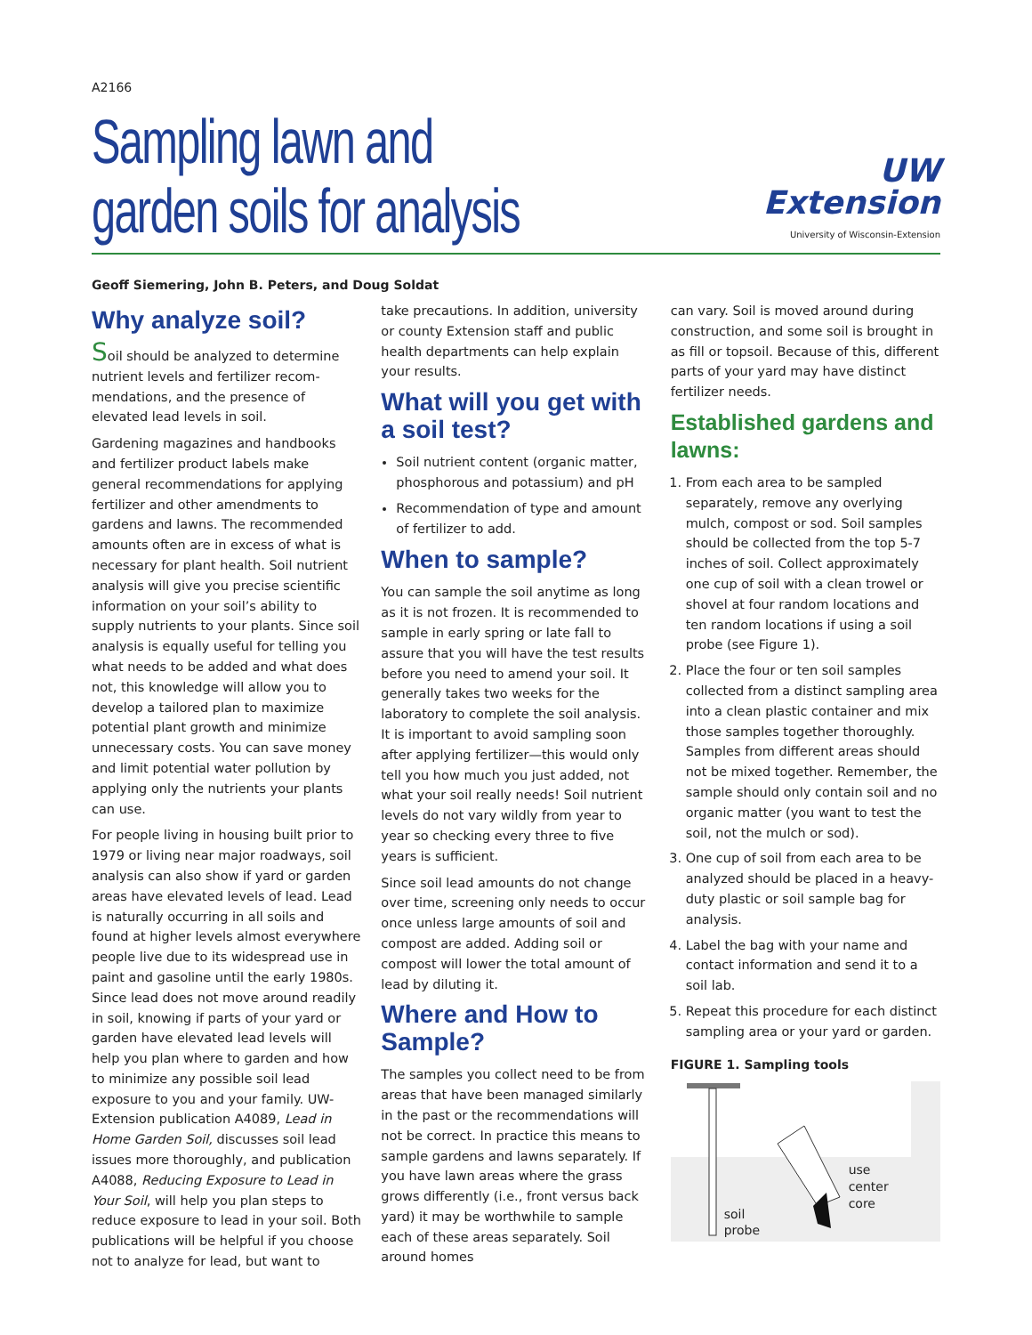A2166
Sampling lawn and
garden soils for analysis
UW
Extension
University of Wisconsin-Extension
Geoff Siemering, John B. Peters, and Doug Soldat
Why analyze soil?
Soil should be analyzed to determine nutrient levels and fertilizer recom­mendations, and the presence of elevated lead levels in soil.
Gardening magazines and handbooks and fertilizer product labels make general recommendations for applying fertilizer and other amendments to gardens and lawns. The recommended amounts often are in excess of what is necessary for plant health. Soil nutrient analysis will give you precise scientific information on your soil’s ability to supply nutrients to your plants. Since soil analysis is equally useful for telling you what needs to be added and what does not, this knowledge will allow you to develop a tailored plan to maximize potential plant growth and minimize unnecessary costs. You can save money and limit potential water pollution by applying only the nutrients your plants can use.
For people living in housing built prior to 1979 or living near major roadways, soil analysis can also show if yard or garden areas have elevated levels of lead. Lead is naturally occurring in all soils and found at higher levels almost everywhere people live due to its widespread use in paint and gasoline until the early 1980s. Since lead does not move around readily in soil, knowing if parts of your yard or garden have elevated lead levels will help you plan where to garden and how to minimize any possible soil lead exposure to you and your family. UW-Extension publication A4089, Lead in Home Garden Soil, discusses soil lead issues more thoroughly, and publication A4088, Reducing Exposure to Lead in Your Soil, will help you plan steps to reduce exposure to lead in your soil. Both publications will be helpful if you choose not to analyze for lead, but want to
take precautions. In addition, university or county Extension staff and public health departments can help explain your results.
What will you get with a soil test?
Soil nutrient content (organic matter, phosphorous and potassium) and pH
Recommendation of type and amount of fertilizer to add.
When to sample?
You can sample the soil anytime as long as it is not frozen. It is recommended to sample in early spring or late fall to assure that you will have the test results before you need to amend your soil. It generally takes two weeks for the laboratory to complete the soil analysis. It is important to avoid sampling soon after applying fertilizer—this would only tell you how much you just added, not what your soil really needs! Soil nutrient levels do not vary wildly from year to year so checking every three to five years is sufficient.
Since soil lead amounts do not change over time, screening only needs to occur once unless large amounts of soil and compost are added. Adding soil or compost will lower the total amount of lead by diluting it.
Where and How to Sample?
The samples you collect need to be from areas that have been managed similarly in the past or the recommendations will not be correct. In practice this means to sample gardens and lawns separately. If you have lawn areas where the grass grows differently (i.e., front versus back yard) it may be worthwhile to sample each of these areas separately. Soil around homes
can vary. Soil is moved around during construction, and some soil is brought in as fill or topsoil. Because of this, different parts of your yard may have distinct fertilizer needs.
Established gardens and lawns:
1. From each area to be sampled separately, remove any overlying mulch, compost or sod. Soil samples should be collected from the top 5-7 inches of soil. Collect approximately one cup of soil with a clean trowel or shovel at four random locations and ten random locations if using a soil probe (see Figure 1).
2. Place the four or ten soil samples collected from a distinct sampling area into a clean plastic container and mix those samples together thoroughly. Samples from different areas should not be mixed together. Remember, the sample should only contain soil and no organic matter (you want to test the soil, not the mulch or sod).
3. One cup of soil from each area to be analyzed should be placed in a heavy-duty plastic or soil sample bag for analysis.
4. Label the bag with your name and contact information and send it to a soil lab.
5. Repeat this procedure for each distinct sampling area or your yard or garden.
FIGURE 1. Sampling tools
use
center
core
soil
probe